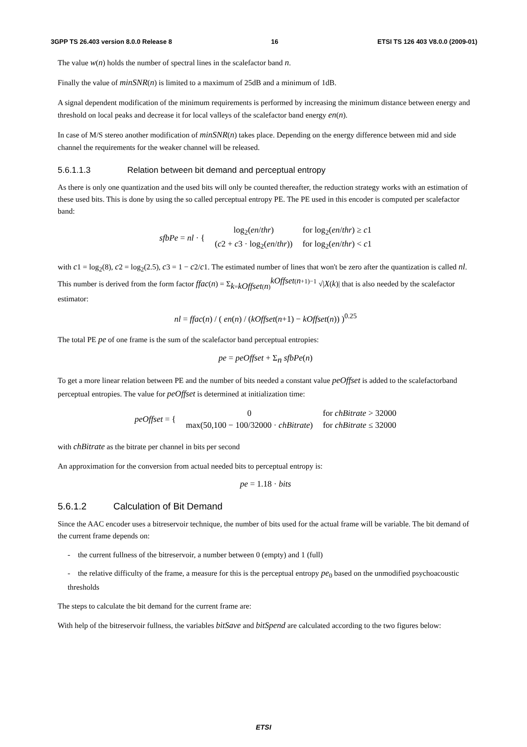3GPP TS 26.403 version 8.0.0 Release 8 16 ETSI TS 126 403 V8.0.0 (2009-01)
The value w(n) holds the number of spectral lines in the scalefactor band n.
Finally the value of minSNR(n) is limited to a maximum of 25dB and a minimum of 1dB.
A signal dependent modification of the minimum requirements is performed by increasing the minimum distance between energy and threshold on local peaks and decrease it for local valleys of the scalefactor band energy en(n).
In case of M/S stereo another modification of minSNR(n) takes place. Depending on the energy difference between mid and side channel the requirements for the weaker channel will be released.
5.6.1.1.3 Relation between bit demand and perceptual entropy
As there is only one quantization and the used bits will only be counted thereafter, the reduction strategy works with an estimation of these used bits. This is done by using the so called perceptual entropy PE. The PE used in this encoder is computed per scalefactor band:
| sfbPe = nl · { | log<sub>2</sub>( en / thr ) | for log<sub>2</sub>( en / thr ) ≥ c 1 |
| | ( c 2 + c 3 · log<sub>2</sub>( en / thr )) | for log<sub>2</sub>( en / thr ) < c 1 |
with c1 = log<sub>2</sub>(8), c2 = log<sub>2</sub>(2.5), c3 = 1 − c2/c1. The estimated number of lines that won't be zero after the quantization is called nl. This number is derived from the form factor ffac(n) = Σ<sub>k=kOffset(n)</sub><sup>kOffset(n+1)−1</sup> √|X(k)| that is also needed by the scalefactor estimator:
nl = ffac(n) / ( en(n) / (kOffset(n+1) − kOffset(n)) )<sup>0.25</sup>
The total PE pe of one frame is the sum of the scalefactor band perceptual entropies:
pe = peOffset + Σ<sub>n</sub> sfbPe(n)
To get a more linear relation between PE and the number of bits needed a constant value peOffset is added to the scalefactorband perceptual entropies. The value for peOffset is determined at initialization time:
| peOffset = { | 0 | for chBitrate > 32000 |
| | max(50,100 − 100/32000 · chBitrate ) | for chBitrate ≤ 32000 |
with chBitrate as the bitrate per channel in bits per second
An approximation for the conversion from actual needed bits to perceptual entropy is:
pe = 1.18 · bits
5.6.1.2 Calculation of Bit Demand
Since the AAC encoder uses a bitreservoir technique, the number of bits used for the actual frame will be variable. The bit demand of the current frame depends on:
- the current fullness of the bitreservoir, a number between 0 (empty) and 1 (full)
- the relative difficulty of the frame, a measure for this is the perceptual entropy pe<sub>0</sub> based on the unmodified psychoacoustic thresholds
The steps to calculate the bit demand for the current frame are:
With help of the bitreservoir fullness, the variables bitSave and bitSpend are calculated according to the two figures below:
ETSI